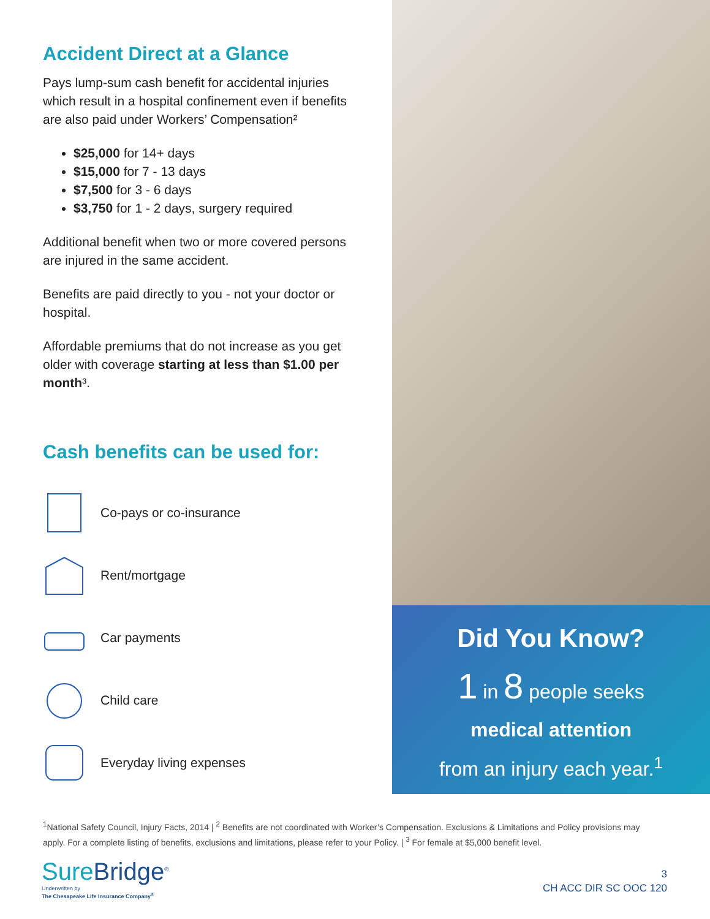Accident Direct at a Glance
Pays lump-sum cash benefit for accidental injuries which result in a hospital confinement even if benefits are also paid under Workers’ Compensation²
$25,000 for 14+ days
$15,000 for 7 - 13 days
$7,500 for 3 - 6 days
$3,750 for 1 - 2 days, surgery required
Additional benefit when two or more covered persons are injured in the same accident.
Benefits are paid directly to you - not your doctor or hospital.
Affordable premiums that do not increase as you get older with coverage starting at less than $1.00 per month³.
Cash benefits can be used for:
Co-pays or co-insurance
Rent/mortgage
Car payments
Child care
Everyday living expenses
Did You Know?
1 in 8 people seeks
medical attention
from an injury each year.<sup>1</sup>
<sup>1</sup> National Safety Council, Injury Facts, 2014 | <sup>2</sup> Benefits are not coordinated with Worker’s Compensation. Exclusions & Limitations and Policy provisions may apply. For a complete listing of benefits, exclusions and limitations, please refer to your Policy. | <sup>3</sup> For female at $5,000 benefit level.
Sure Bridge<sup>®</sup>
Underwritten by
The Chesapeake Life Insurance Company<sup>®</sup>
3
CH ACC DIR SC OOC 120